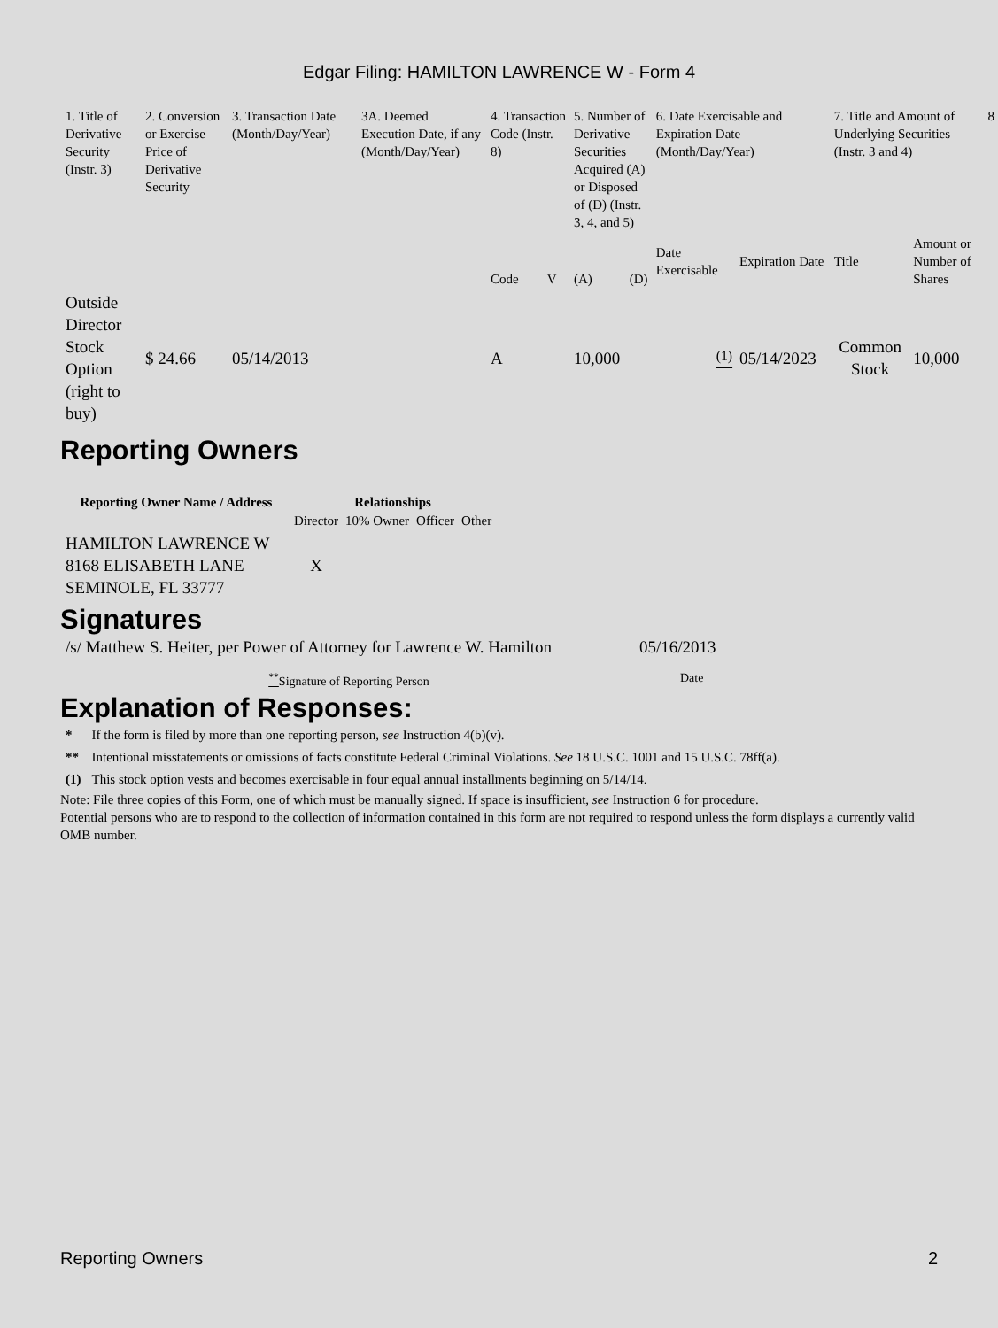Edgar Filing: HAMILTON LAWRENCE W - Form 4
| 1. Title of Derivative Security (Instr. 3) | 2. Conversion or Exercise Price of Derivative Security | 3. Transaction Date (Month/Day/Year) | 3A. Deemed Execution Date, if any (Month/Day/Year) | 4. Transaction Code (Instr. 8) | | 5. Number of Derivative Securities Acquired (A) or Disposed of (D) (Instr. 3, 4, and 5) | | 6. Date Exercisable and Expiration Date (Month/Day/Year) | | 7. Title and Amount of Underlying Securities (Instr. 3 and 4) | | 8 |
| --- | --- | --- | --- | --- | --- | --- | --- | --- | --- | --- | --- | --- |
| | | | | Code | V | (A) | (D) | Date Exercisable | Expiration Date | Title | Amount or Number of Shares | |
| Outside Director Stock Option (right to buy) | $ 24.66 | 05/14/2013 | | A | | 10,000 | | <sup>(1)</sup> | 05/14/2023 | Common Stock | 10,000 | |
Reporting Owners
| Reporting Owner Name / Address | Relationships | | | |
| --- | --- | --- | --- | --- |
| | Director | 10% Owner | Officer | Other |
| HAMILTON LAWRENCE W 8168 ELISABETH LANE SEMINOLE, FL 33777 | X | | | |
Signatures
| /s/ Matthew S. Heiter, per Power of Attorney for Lawrence W. Hamilton | 05/16/2013 |
| <sup>**</sup> Signature of Reporting Person | Date |
Explanation of Responses:
| * | If the form is filed by more than one reporting person, see Instruction 4(b)(v). |
| ** | Intentional misstatements or omissions of facts constitute Federal Criminal Violations. See 18 U.S.C. 1001 and 15 U.S.C. 78ff(a). |
| (1) | This stock option vests and becomes exercisable in four equal annual installments beginning on 5/14/14. |
Note: File three copies of this Form, one of which must be manually signed. If space is insufficient, see Instruction 6 for procedure.
Potential persons who are to respond to the collection of information contained in this form are not required to respond unless the form displays a currently valid OMB number.
Reporting Owners 2